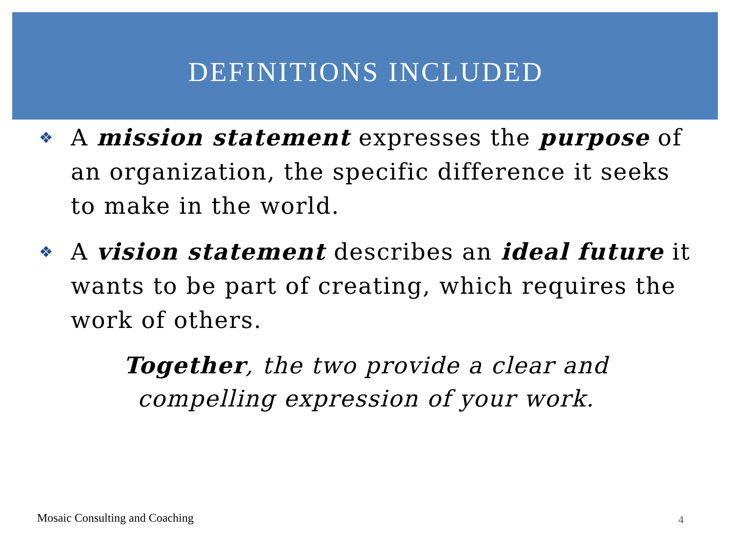DEFINITIONS INCLUDED
❖ A mission statement expresses the purpose of an organization, the specific difference it seeks to make in the world.
❖ A vision statement describes an ideal future it wants to be part of creating, which requires the work of others.
Together, the two provide a clear and
compelling expression of your work.
Mosaic Consulting and Coaching 4